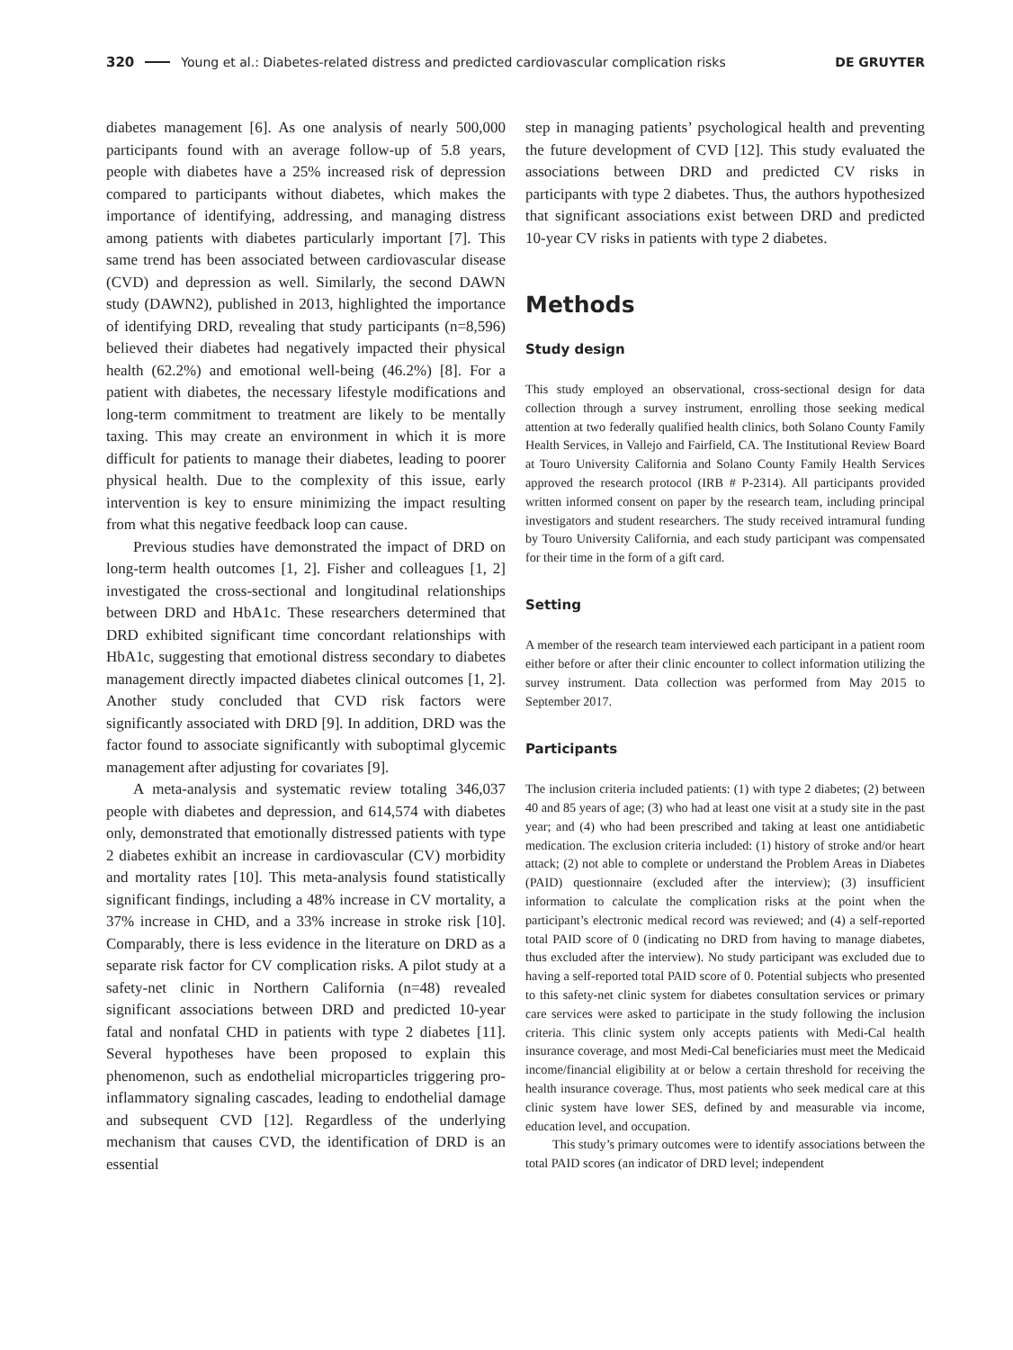320 Young et al.: Diabetes-related distress and predicted cardiovascular complication risks DE GRUYTER
diabetes management [6]. As one analysis of nearly 500,000 participants found with an average follow-up of 5.8 years, people with diabetes have a 25% increased risk of depression compared to participants without diabetes, which makes the importance of identifying, addressing, and managing distress among patients with diabetes particularly important [7]. This same trend has been associated between cardiovascular disease (CVD) and depression as well. Similarly, the second DAWN study (DAWN2), published in 2013, highlighted the importance of identifying DRD, revealing that study participants (n=8,596) believed their diabetes had negatively impacted their physical health (62.2%) and emotional well-being (46.2%) [8]. For a patient with diabetes, the necessary lifestyle modifications and long-term commitment to treatment are likely to be mentally taxing. This may create an environment in which it is more difficult for patients to manage their diabetes, leading to poorer physical health. Due to the complexity of this issue, early intervention is key to ensure minimizing the impact resulting from what this negative feedback loop can cause.
Previous studies have demonstrated the impact of DRD on long-term health outcomes [1, 2]. Fisher and colleagues [1, 2] investigated the cross-sectional and longitudinal relationships between DRD and HbA1c. These researchers determined that DRD exhibited significant time concordant relationships with HbA1c, suggesting that emotional distress secondary to diabetes management directly impacted diabetes clinical outcomes [1, 2]. Another study concluded that CVD risk factors were significantly associated with DRD [9]. In addition, DRD was the factor found to associate significantly with suboptimal glycemic management after adjusting for covariates [9].
A meta-analysis and systematic review totaling 346,037 people with diabetes and depression, and 614,574 with diabetes only, demonstrated that emotionally distressed patients with type 2 diabetes exhibit an increase in cardiovascular (CV) morbidity and mortality rates [10]. This meta-analysis found statistically significant findings, including a 48% increase in CV mortality, a 37% increase in CHD, and a 33% increase in stroke risk [10]. Comparably, there is less evidence in the literature on DRD as a separate risk factor for CV complication risks. A pilot study at a safety-net clinic in Northern California (n=48) revealed significant associations between DRD and predicted 10-year fatal and nonfatal CHD in patients with type 2 diabetes [11]. Several hypotheses have been proposed to explain this phenomenon, such as endothelial microparticles triggering pro-inflammatory signaling cascades, leading to endothelial damage and subsequent CVD [12]. Regardless of the underlying mechanism that causes CVD, the identification of DRD is an essential
step in managing patients’ psychological health and preventing the future development of CVD [12]. This study evaluated the associations between DRD and predicted CV risks in participants with type 2 diabetes. Thus, the authors hypothesized that significant associations exist between DRD and predicted 10-year CV risks in patients with type 2 diabetes.
Methods
Study design
This study employed an observational, cross-sectional design for data collection through a survey instrument, enrolling those seeking medical attention at two federally qualified health clinics, both Solano County Family Health Services, in Vallejo and Fairfield, CA. The Institutional Review Board at Touro University California and Solano County Family Health Services approved the research protocol (IRB # P-2314). All participants provided written informed consent on paper by the research team, including principal investigators and student researchers. The study received intramural funding by Touro University California, and each study participant was compensated for their time in the form of a gift card.
Setting
A member of the research team interviewed each participant in a patient room either before or after their clinic encounter to collect information utilizing the survey instrument. Data collection was performed from May 2015 to September 2017.
Participants
The inclusion criteria included patients: (1) with type 2 diabetes; (2) between 40 and 85 years of age; (3) who had at least one visit at a study site in the past year; and (4) who had been prescribed and taking at least one antidiabetic medication. The exclusion criteria included: (1) history of stroke and/or heart attack; (2) not able to complete or understand the Problem Areas in Diabetes (PAID) questionnaire (excluded after the interview); (3) insufficient information to calculate the complication risks at the point when the participant’s electronic medical record was reviewed; and (4) a self-reported total PAID score of 0 (indicating no DRD from having to manage diabetes, thus excluded after the interview). No study participant was excluded due to having a self-reported total PAID score of 0. Potential subjects who presented to this safety-net clinic system for diabetes consultation services or primary care services were asked to participate in the study following the inclusion criteria. This clinic system only accepts patients with Medi-Cal health insurance coverage, and most Medi-Cal beneficiaries must meet the Medicaid income/financial eligibility at or below a certain threshold for receiving the health insurance coverage. Thus, most patients who seek medical care at this clinic system have lower SES, defined by and measurable via income, education level, and occupation.
This study’s primary outcomes were to identify associations between the total PAID scores (an indicator of DRD level; independent